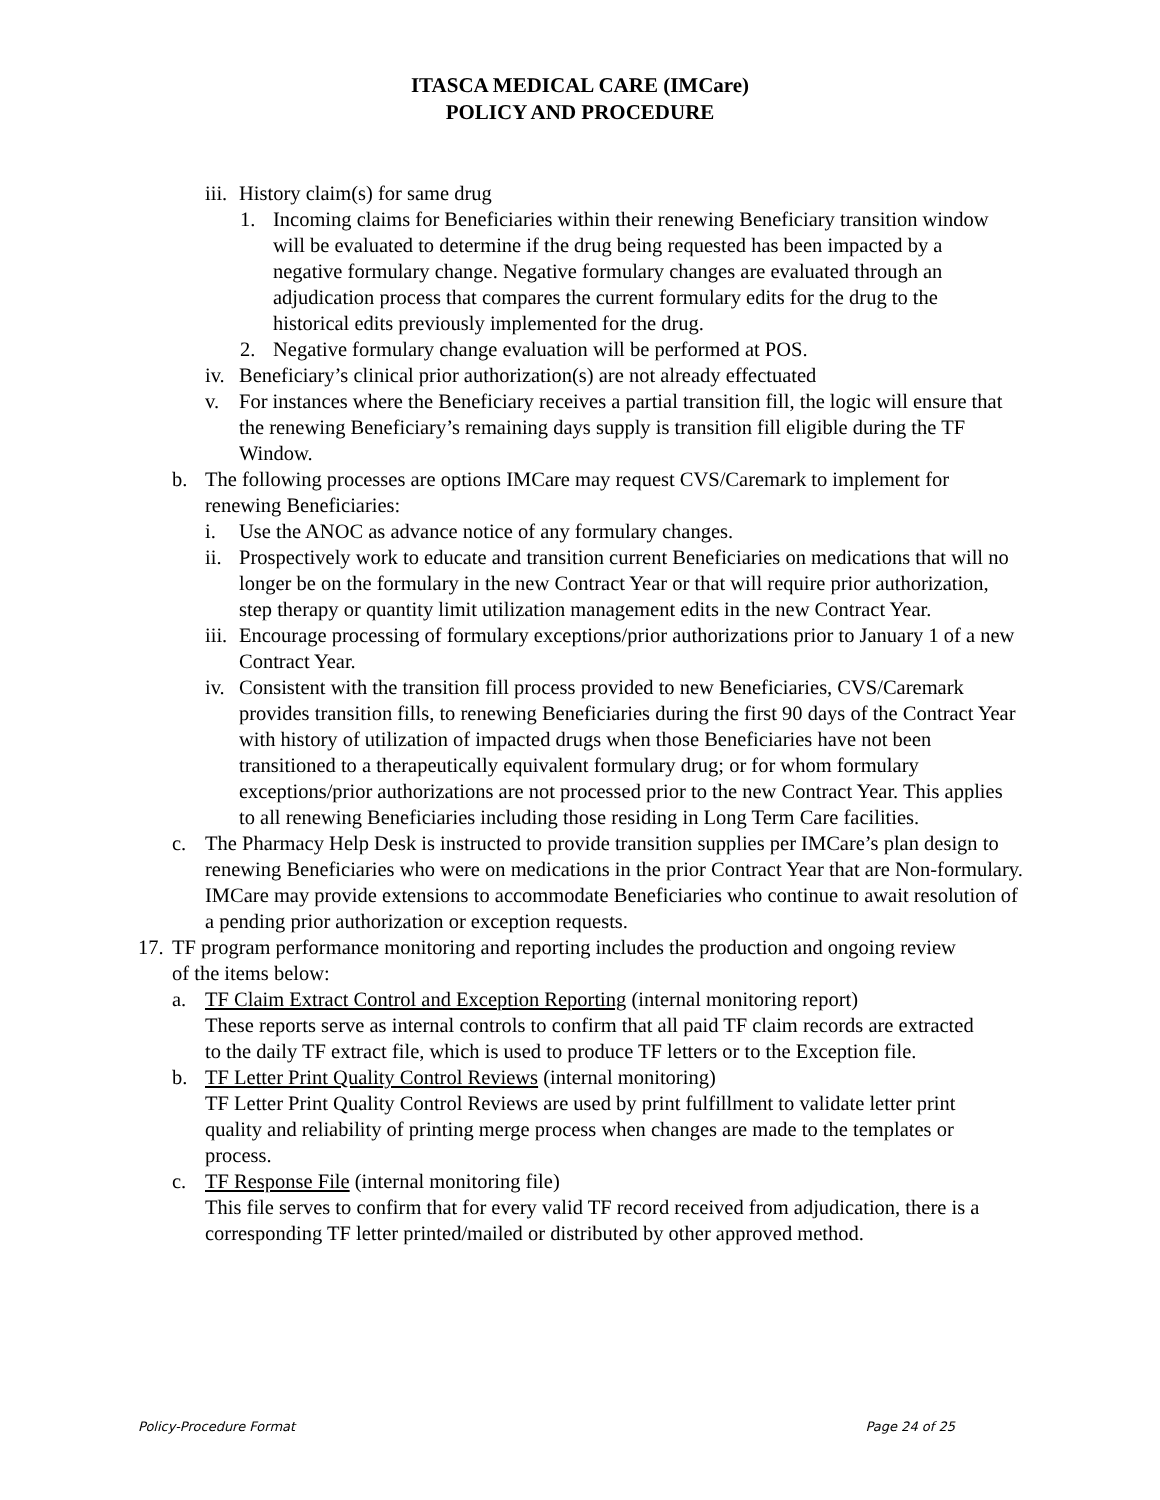ITASCA MEDICAL CARE (IMCare)
POLICY AND PROCEDURE
iii. History claim(s) for same drug
1. Incoming claims for Beneficiaries within their renewing Beneficiary transition window will be evaluated to determine if the drug being requested has been impacted by a negative formulary change. Negative formulary changes are evaluated through an adjudication process that compares the current formulary edits for the drug to the historical edits previously implemented for the drug.
2. Negative formulary change evaluation will be performed at POS.
iv. Beneficiary’s clinical prior authorization(s) are not already effectuated
v. For instances where the Beneficiary receives a partial transition fill, the logic will ensure that the renewing Beneficiary’s remaining days supply is transition fill eligible during the TF Window.
b. The following processes are options IMCare may request CVS/Caremark to implement for renewing Beneficiaries:
i. Use the ANOC as advance notice of any formulary changes.
ii. Prospectively work to educate and transition current Beneficiaries on medications that will no longer be on the formulary in the new Contract Year or that will require prior authorization, step therapy or quantity limit utilization management edits in the new Contract Year.
iii. Encourage processing of formulary exceptions/prior authorizations prior to January 1 of a new Contract Year.
iv. Consistent with the transition fill process provided to new Beneficiaries, CVS/Caremark provides transition fills, to renewing Beneficiaries during the first 90 days of the Contract Year with history of utilization of impacted drugs when those Beneficiaries have not been transitioned to a therapeutically equivalent formulary drug; or for whom formulary exceptions/prior authorizations are not processed prior to the new Contract Year. This applies to all renewing Beneficiaries including those residing in Long Term Care facilities.
c. The Pharmacy Help Desk is instructed to provide transition supplies per IMCare’s plan design to renewing Beneficiaries who were on medications in the prior Contract Year that are Non-formulary. IMCare may provide extensions to accommodate Beneficiaries who continue to await resolution of a pending prior authorization or exception requests.
17. TF program performance monitoring and reporting includes the production and ongoing review of the items below:
a. TF Claim Extract Control and Exception Reporting (internal monitoring report)
These reports serve as internal controls to confirm that all paid TF claim records are extracted to the daily TF extract file, which is used to produce TF letters or to the Exception file.
b. TF Letter Print Quality Control Reviews (internal monitoring)
TF Letter Print Quality Control Reviews are used by print fulfillment to validate letter print quality and reliability of printing merge process when changes are made to the templates or process.
c. TF Response File (internal monitoring file)
This file serves to confirm that for every valid TF record received from adjudication, there is a corresponding TF letter printed/mailed or distributed by other approved method.
Policy-Procedure Format Page 24 of 25